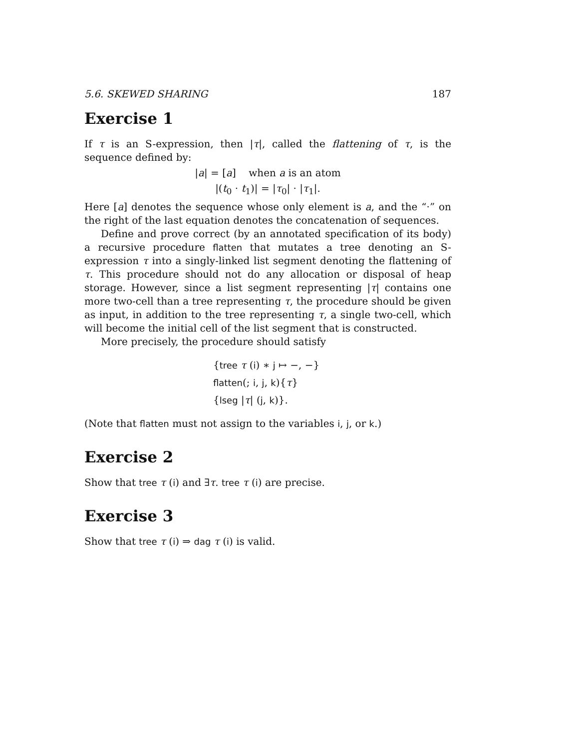5.6. SKEWED SHARING 187
Exercise 1
If τ is an S-expression, then |τ|, called the flattening of τ, is the sequence defined by:
|a| = [a] when a is an atom
|(t<sub>0</sub> · t<sub>1</sub>)| = |τ<sub>0</sub>| · |τ<sub>1</sub>|.
Here [a] denotes the sequence whose only element is a, and the “·” on the right of the last equation denotes the concatenation of sequences.
Define and prove correct (by an annotated specification of its body) a recursive procedure flatten that mutates a tree denoting an S-expression τ into a singly-linked list segment denoting the flattening of τ. This procedure should not do any allocation or disposal of heap storage. However, since a list segment representing |τ| contains one more two-cell than a tree representing τ, the procedure should be given as input, in addition to the tree representing τ, a single two-cell, which will become the initial cell of the list segment that is constructed.
More precisely, the procedure should satisfy
{tree τ (i) ∗ j ↦ −, −}
flatten(; i, j, k){τ}
{lseg |τ| (j, k)}.
(Note that flatten must not assign to the variables i, j, or k.)
Exercise 2
Show that tree τ (i) and ∃τ. tree τ (i) are precise.
Exercise 3
Show that tree τ (i) ⇒ dag τ (i) is valid.